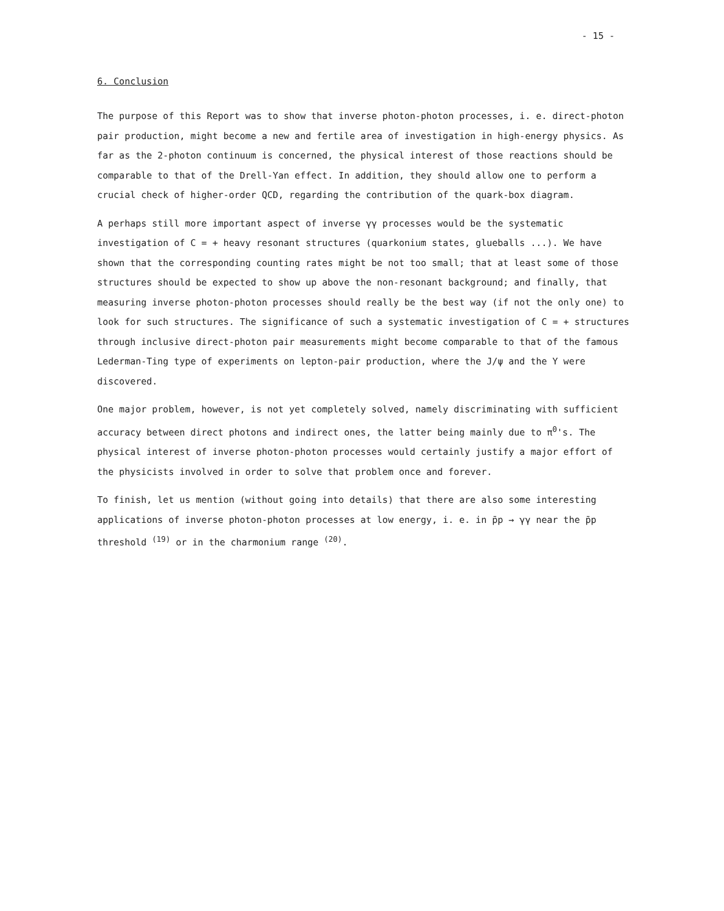- 15 -
6. Conclusion
The purpose of this Report was to show that inverse photon-photon processes, i. e. direct-photon pair production, might become a new and fertile area of investigation in high-energy physics. As far as the 2-photon continuum is concerned, the physical interest of those reactions should be comparable to that of the Drell-Yan effect. In addition, they should allow one to perform a crucial check of higher-order QCD, regarding the contribution of the quark-box diagram.
A perhaps still more important aspect of inverse γγ processes would be the systematic investigation of C = + heavy resonant structures (quarkonium states, glueballs ...). We have shown that the corresponding counting rates might be not too small; that at least some of those structures should be expected to show up above the non-resonant background; and finally, that measuring inverse photon-photon processes should really be the best way (if not the only one) to look for such structures. The significance of such a systematic investigation of C = + structures through inclusive direct-photon pair measurements might become comparable to that of the famous Lederman-Ting type of experiments on lepton-pair production, where the J/ψ and the Υ were discovered.
One major problem, however, is not yet completely solved, namely discriminating with sufficient accuracy between direct photons and indirect ones, the latter being mainly due to π<sup>0</sup>'s. The physical interest of inverse photon-photon processes would certainly justify a major effort of the physicists involved in order to solve that problem once and forever.
To finish, let us mention (without going into details) that there are also some interesting applications of inverse photon-photon processes at low energy, i. e. in p̄p → γγ near the p̄p threshold <sup>(19)</sup> or in the charmonium range <sup>(20)</sup>.